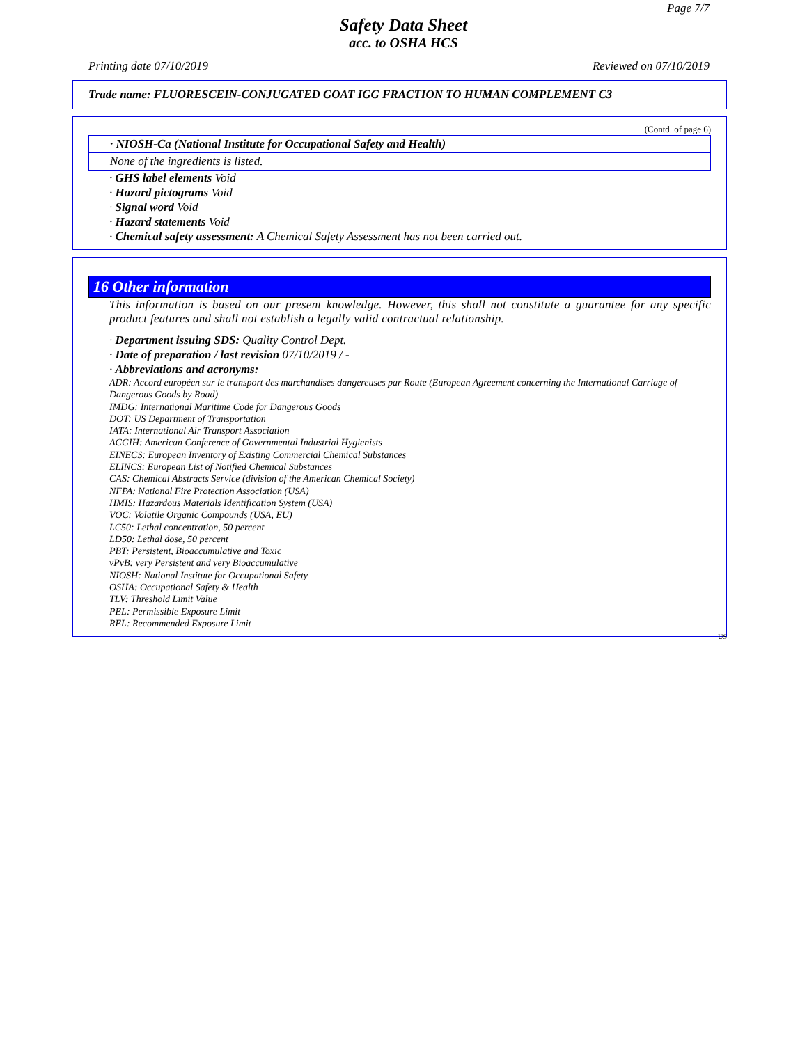Page 7/7
Safety Data Sheet
acc. to OSHA HCS
Printing date 07/10/2019 Reviewed on 07/10/2019
Trade name: FLUORESCEIN-CONJUGATED GOAT IGG FRACTION TO HUMAN COMPLEMENT C3
(Contd. of page 6)
· NIOSH-Ca (National Institute for Occupational Safety and Health)
None of the ingredients is listed.
· GHS label elements Void
· Hazard pictograms Void
· Signal word Void
· Hazard statements Void
· Chemical safety assessment: A Chemical Safety Assessment has not been carried out.
16 Other information
This information is based on our present knowledge. However, this shall not constitute a guarantee for any specific product features and shall not establish a legally valid contractual relationship.
· Department issuing SDS: Quality Control Dept.
· Date of preparation / last revision 07/10/2019 / -
· Abbreviations and acronyms:
ADR: Accord européen sur le transport des marchandises dangereuses par Route (European Agreement concerning the International Carriage of Dangerous Goods by Road)
IMDG: International Maritime Code for Dangerous Goods
DOT: US Department of Transportation
IATA: International Air Transport Association
ACGIH: American Conference of Governmental Industrial Hygienists
EINECS: European Inventory of Existing Commercial Chemical Substances
ELINCS: European List of Notified Chemical Substances
CAS: Chemical Abstracts Service (division of the American Chemical Society)
NFPA: National Fire Protection Association (USA)
HMIS: Hazardous Materials Identification System (USA)
VOC: Volatile Organic Compounds (USA, EU)
LC50: Lethal concentration, 50 percent
LD50: Lethal dose, 50 percent
PBT: Persistent, Bioaccumulative and Toxic
vPvB: very Persistent and very Bioaccumulative
NIOSH: National Institute for Occupational Safety
OSHA: Occupational Safety & Health
TLV: Threshold Limit Value
PEL: Permissible Exposure Limit
REL: Recommended Exposure Limit
US